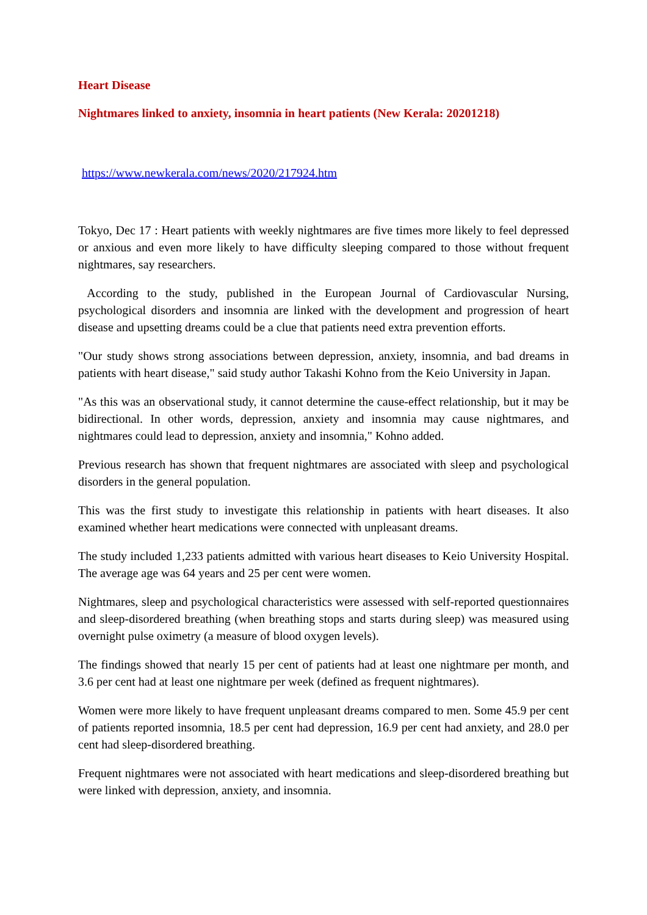Heart Disease
Nightmares linked to anxiety, insomnia in heart patients (New Kerala: 20201218)
https://www.newkerala.com/news/2020/217924.htm
Tokyo, Dec 17 : Heart patients with weekly nightmares are five times more likely to feel depressed or anxious and even more likely to have difficulty sleeping compared to those without frequent nightmares, say researchers.
According to the study, published in the European Journal of Cardiovascular Nursing, psychological disorders and insomnia are linked with the development and progression of heart disease and upsetting dreams could be a clue that patients need extra prevention efforts.
"Our study shows strong associations between depression, anxiety, insomnia, and bad dreams in patients with heart disease," said study author Takashi Kohno from the Keio University in Japan.
"As this was an observational study, it cannot determine the cause-effect relationship, but it may be bidirectional. In other words, depression, anxiety and insomnia may cause nightmares, and nightmares could lead to depression, anxiety and insomnia," Kohno added.
Previous research has shown that frequent nightmares are associated with sleep and psychological disorders in the general population.
This was the first study to investigate this relationship in patients with heart diseases. It also examined whether heart medications were connected with unpleasant dreams.
The study included 1,233 patients admitted with various heart diseases to Keio University Hospital. The average age was 64 years and 25 per cent were women.
Nightmares, sleep and psychological characteristics were assessed with self-reported questionnaires and sleep-disordered breathing (when breathing stops and starts during sleep) was measured using overnight pulse oximetry (a measure of blood oxygen levels).
The findings showed that nearly 15 per cent of patients had at least one nightmare per month, and 3.6 per cent had at least one nightmare per week (defined as frequent nightmares).
Women were more likely to have frequent unpleasant dreams compared to men. Some 45.9 per cent of patients reported insomnia, 18.5 per cent had depression, 16.9 per cent had anxiety, and 28.0 per cent had sleep-disordered breathing.
Frequent nightmares were not associated with heart medications and sleep-disordered breathing but were linked with depression, anxiety, and insomnia.